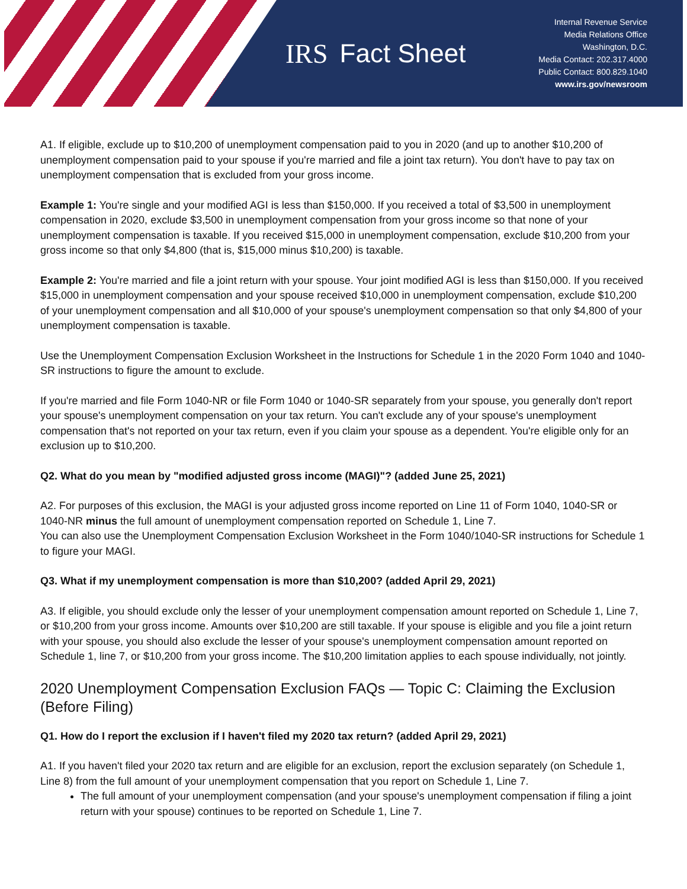IRS Fact Sheet
Internal Revenue Service
Media Relations Office
Washington, D.C.
Media Contact: 202.317.4000
Public Contact: 800.829.1040
www.irs.gov/newsroom
A1. If eligible, exclude up to $10,200 of unemployment compensation paid to you in 2020 (and up to another $10,200 of unemployment compensation paid to your spouse if you're married and file a joint tax return). You don't have to pay tax on unemployment compensation that is excluded from your gross income.
Example 1: You're single and your modified AGI is less than $150,000. If you received a total of $3,500 in unemployment compensation in 2020, exclude $3,500 in unemployment compensation from your gross income so that none of your unemployment compensation is taxable. If you received $15,000 in unemployment compensation, exclude $10,200 from your gross income so that only $4,800 (that is, $15,000 minus $10,200) is taxable.
Example 2: You're married and file a joint return with your spouse. Your joint modified AGI is less than $150,000. If you received $15,000 in unemployment compensation and your spouse received $10,000 in unemployment compensation, exclude $10,200 of your unemployment compensation and all $10,000 of your spouse's unemployment compensation so that only $4,800 of your unemployment compensation is taxable.
Use the Unemployment Compensation Exclusion Worksheet in the Instructions for Schedule 1 in the 2020 Form 1040 and 1040-SR instructions to figure the amount to exclude.
If you're married and file Form 1040-NR or file Form 1040 or 1040-SR separately from your spouse, you generally don't report your spouse's unemployment compensation on your tax return. You can't exclude any of your spouse's unemployment compensation that's not reported on your tax return, even if you claim your spouse as a dependent. You're eligible only for an exclusion up to $10,200.
Q2. What do you mean by "modified adjusted gross income (MAGI)"? (added June 25, 2021)
A2. For purposes of this exclusion, the MAGI is your adjusted gross income reported on Line 11 of Form 1040, 1040-SR or 1040-NR minus the full amount of unemployment compensation reported on Schedule 1, Line 7.
You can also use the Unemployment Compensation Exclusion Worksheet in the Form 1040/1040-SR instructions for Schedule 1 to figure your MAGI.
Q3. What if my unemployment compensation is more than $10,200? (added April 29, 2021)
A3. If eligible, you should exclude only the lesser of your unemployment compensation amount reported on Schedule 1, Line 7, or $10,200 from your gross income. Amounts over $10,200 are still taxable. If your spouse is eligible and you file a joint return with your spouse, you should also exclude the lesser of your spouse's unemployment compensation amount reported on Schedule 1, line 7, or $10,200 from your gross income. The $10,200 limitation applies to each spouse individually, not jointly.
2020 Unemployment Compensation Exclusion FAQs — Topic C: Claiming the Exclusion (Before Filing)
Q1. How do I report the exclusion if I haven't filed my 2020 tax return? (added April 29, 2021)
A1. If you haven't filed your 2020 tax return and are eligible for an exclusion, report the exclusion separately (on Schedule 1, Line 8) from the full amount of your unemployment compensation that you report on Schedule 1, Line 7.
The full amount of your unemployment compensation (and your spouse's unemployment compensation if filing a joint return with your spouse) continues to be reported on Schedule 1, Line 7.